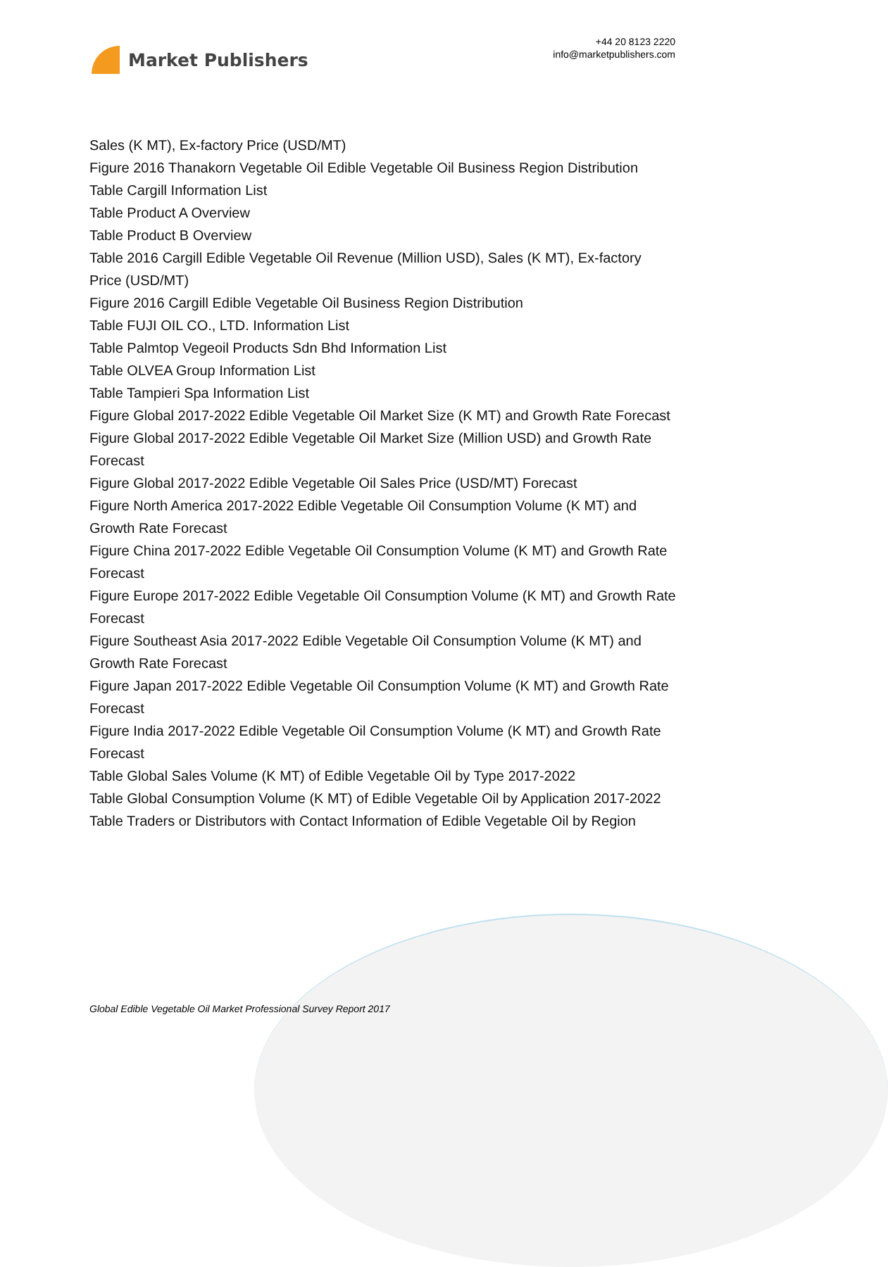Market Publishers
+44 20 8123 2220
info@marketpublishers.com
Sales (K MT), Ex-factory Price (USD/MT)
Figure 2016 Thanakorn Vegetable Oil Edible Vegetable Oil Business Region Distribution
Table Cargill Information List
Table Product A Overview
Table Product B Overview
Table 2016 Cargill Edible Vegetable Oil Revenue (Million USD), Sales (K MT), Ex-factory Price (USD/MT)
Figure 2016 Cargill Edible Vegetable Oil Business Region Distribution
Table FUJI OIL CO., LTD. Information List
Table Palmtop Vegeoil Products Sdn Bhd Information List
Table OLVEA Group Information List
Table Tampieri Spa Information List
Figure Global 2017-2022 Edible Vegetable Oil Market Size (K MT) and Growth Rate Forecast
Figure Global 2017-2022 Edible Vegetable Oil Market Size (Million USD) and Growth Rate Forecast
Figure Global 2017-2022 Edible Vegetable Oil Sales Price (USD/MT) Forecast
Figure North America 2017-2022 Edible Vegetable Oil Consumption Volume (K MT) and Growth Rate Forecast
Figure China 2017-2022 Edible Vegetable Oil Consumption Volume (K MT) and Growth Rate Forecast
Figure Europe 2017-2022 Edible Vegetable Oil Consumption Volume (K MT) and Growth Rate Forecast
Figure Southeast Asia 2017-2022 Edible Vegetable Oil Consumption Volume (K MT) and Growth Rate Forecast
Figure Japan 2017-2022 Edible Vegetable Oil Consumption Volume (K MT) and Growth Rate Forecast
Figure India 2017-2022 Edible Vegetable Oil Consumption Volume (K MT) and Growth Rate Forecast
Table Global Sales Volume (K MT) of Edible Vegetable Oil by Type 2017-2022
Table Global Consumption Volume (K MT) of Edible Vegetable Oil by Application 2017-2022
Table Traders or Distributors with Contact Information of Edible Vegetable Oil by Region
Global Edible Vegetable Oil Market Professional Survey Report 2017